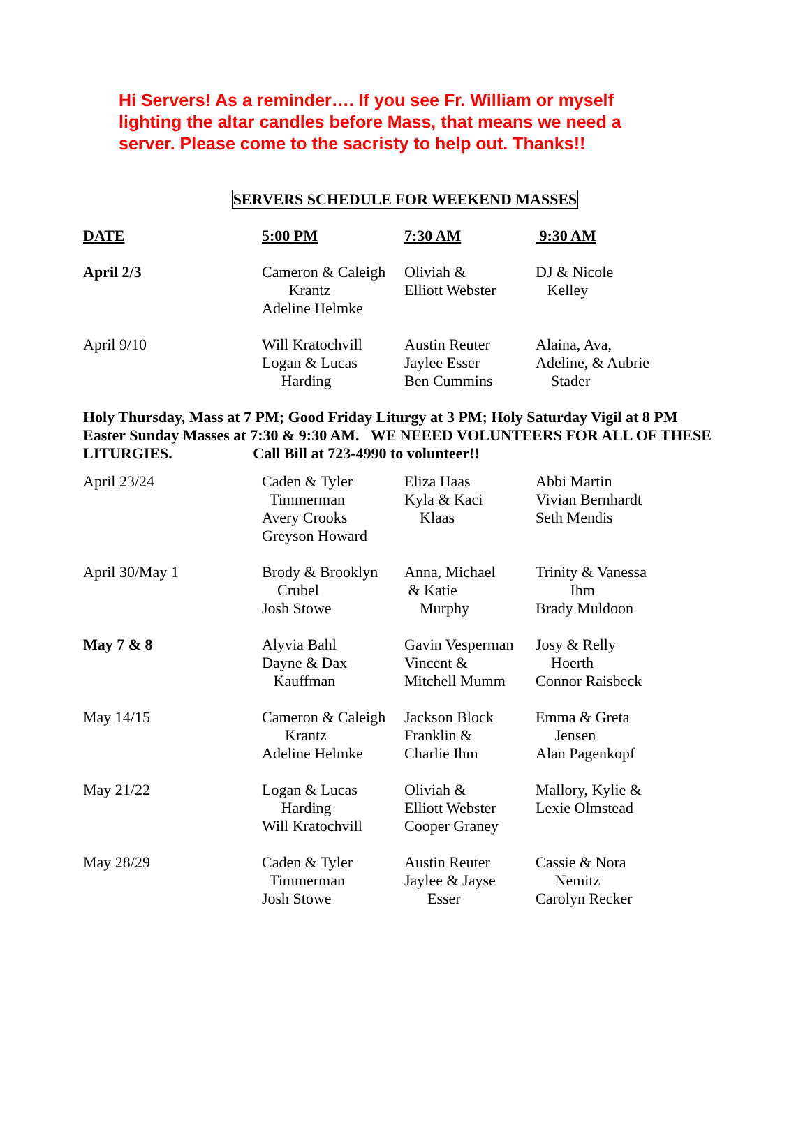Hi Servers! As a reminder…. If you see Fr. William or myself
lighting the altar candles before Mass, that means we need a
server. Please come to the sacristy to help out. Thanks!!
SERVERS SCHEDULE FOR WEEKEND MASSES
| DATE | 5:00 PM | 7:30 AM | 9:30 AM |
| --- | --- | --- | --- |
| April 2/3 | Cameron & Caleigh Krantz Adeline Helmke | Oliviah & Elliott Webster | DJ & Nicole Kelley |
| April 9/10 | Will Kratochvill Logan & Lucas Harding | Austin Reuter Jaylee Esser Ben Cummins | Alaina, Ava, Adeline, & Aubrie Stader |
Holy Thursday, Mass at 7 PM; Good Friday Liturgy at 3 PM; Holy Saturday Vigil at 8 PM
Easter Sunday Masses at 7:30 & 9:30 AM. WE NEEED VOLUNTEERS FOR ALL OF THESE
LITURGIES. Call Bill at 723-4990 to volunteer!!
| April 23/24 | Caden & Tyler Timmerman Avery Crooks Greyson Howard | Eliza Haas Kyla & Kaci Klaas | Abbi Martin Vivian Bernhardt Seth Mendis |
| April 30/May 1 | Brody & Brooklyn Crubel Josh Stowe | Anna, Michael & Katie Murphy | Trinity & Vanessa Ihm Brady Muldoon |
| May 7 & 8 | Alyvia Bahl Dayne & Dax Kauffman | Gavin Vesperman Vincent & Mitchell Mumm | Josy & Relly Hoerth Connor Raisbeck |
| May 14/15 | Cameron & Caleigh Krantz Adeline Helmke | Jackson Block Franklin & Charlie Ihm | Emma & Greta Jensen Alan Pagenkopf |
| May 21/22 | Logan & Lucas Harding Will Kratochvill | Oliviah & Elliott Webster Cooper Graney | Mallory, Kylie & Lexie Olmstead |
| May 28/29 | Caden & Tyler Timmerman Josh Stowe | Austin Reuter Jaylee & Jayse Esser | Cassie & Nora Nemitz Carolyn Recker |